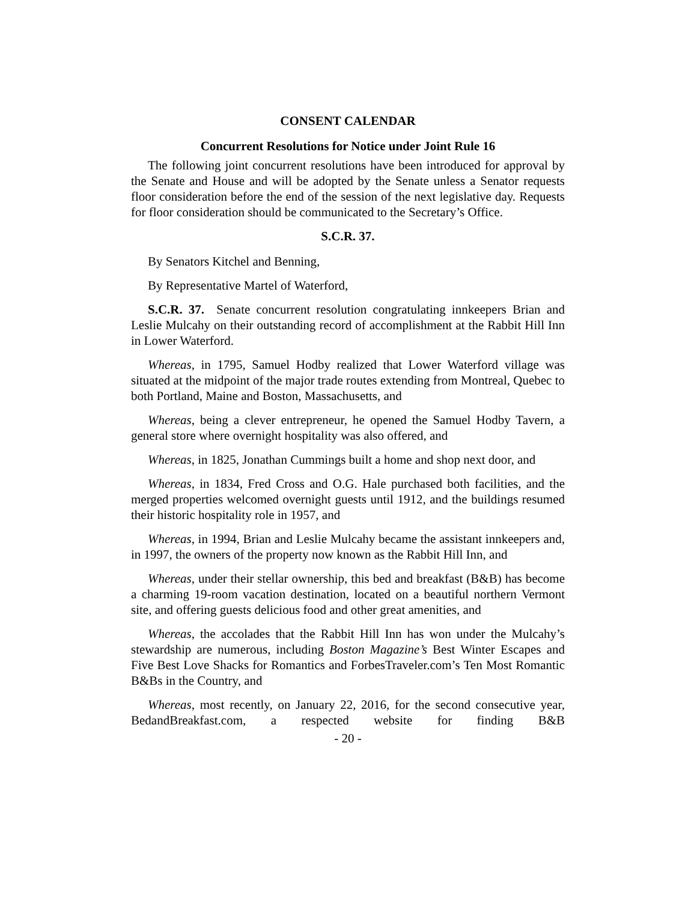CONSENT CALENDAR
Concurrent Resolutions for Notice under Joint Rule 16
The following joint concurrent resolutions have been introduced for approval by the Senate and House and will be adopted by the Senate unless a Senator requests floor consideration before the end of the session of the next legislative day. Requests for floor consideration should be communicated to the Secretary’s Office.
S.C.R. 37.
By Senators Kitchel and Benning,
By Representative Martel of Waterford,
S.C.R. 37. Senate concurrent resolution congratulating innkeepers Brian and Leslie Mulcahy on their outstanding record of accomplishment at the Rabbit Hill Inn in Lower Waterford.
Whereas, in 1795, Samuel Hodby realized that Lower Waterford village was situated at the midpoint of the major trade routes extending from Montreal, Quebec to both Portland, Maine and Boston, Massachusetts, and
Whereas, being a clever entrepreneur, he opened the Samuel Hodby Tavern, a general store where overnight hospitality was also offered, and
Whereas, in 1825, Jonathan Cummings built a home and shop next door, and
Whereas, in 1834, Fred Cross and O.G. Hale purchased both facilities, and the merged properties welcomed overnight guests until 1912, and the buildings resumed their historic hospitality role in 1957, and
Whereas, in 1994, Brian and Leslie Mulcahy became the assistant innkeepers and, in 1997, the owners of the property now known as the Rabbit Hill Inn, and
Whereas, under their stellar ownership, this bed and breakfast (B&B) has become a charming 19-room vacation destination, located on a beautiful northern Vermont site, and offering guests delicious food and other great amenities, and
Whereas, the accolades that the Rabbit Hill Inn has won under the Mulcahy’s stewardship are numerous, including Boston Magazine’s Best Winter Escapes and Five Best Love Shacks for Romantics and ForbesTraveler.com’s Ten Most Romantic B&Bs in the Country, and
Whereas, most recently, on January 22, 2016, for the second consecutive year, BedandBreakfast.com, a respected website for finding B&B
- 20 -